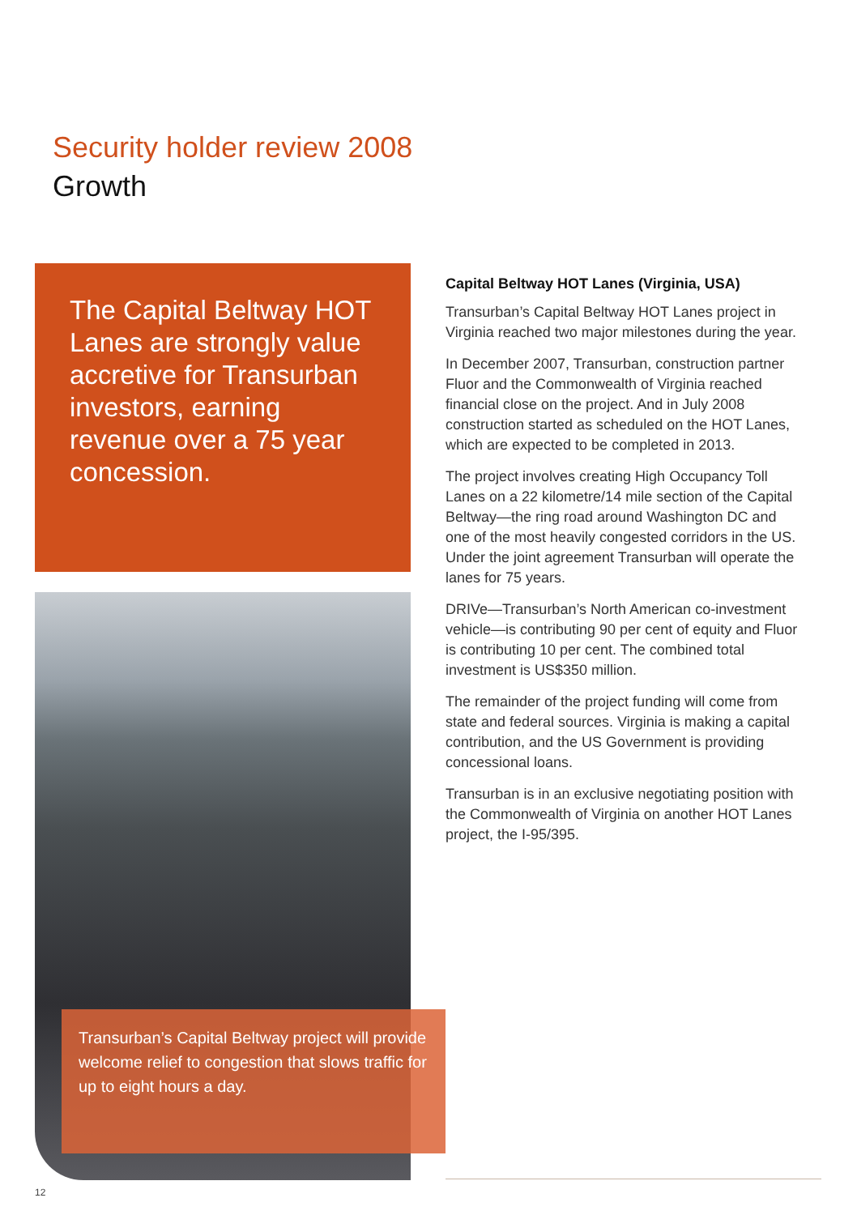Security holder review 2008
Growth
The Capital Beltway HOT Lanes are strongly value accretive for Transurban investors, earning revenue over a 75 year concession.
Transurban’s Capital Beltway project will provide welcome relief to congestion that slows traffic for up to eight hours a day.
Capital Beltway HOT Lanes (Virginia, USA)
Transurban’s Capital Beltway HOT Lanes project in Virginia reached two major milestones during the year.
In December 2007, Transurban, construction partner Fluor and the Commonwealth of Virginia reached financial close on the project. And in July 2008 construction started as scheduled on the HOT Lanes, which are expected to be completed in 2013.
The project involves creating High Occupancy Toll Lanes on a 22 kilometre/14 mile section of the Capital Beltway—the ring road around Washington DC and one of the most heavily congested corridors in the US. Under the joint agreement Transurban will operate the lanes for 75 years.
DRIVe—Transurban’s North American co-investment vehicle—is contributing 90 per cent of equity and Fluor is contributing 10 per cent. The combined total investment is US$350 million.
The remainder of the project funding will come from state and federal sources. Virginia is making a capital contribution, and the US Government is providing concessional loans.
Transurban is in an exclusive negotiating position with the Commonwealth of Virginia on another HOT Lanes project, the I-95/395.
12